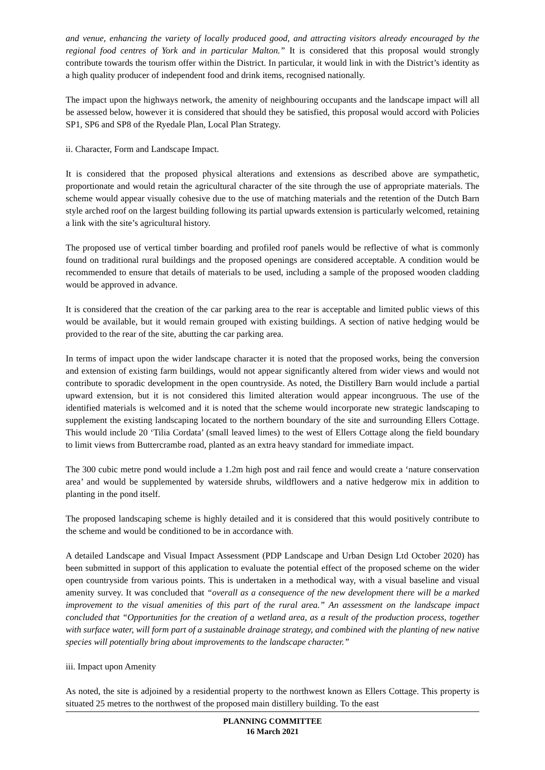and venue, enhancing the variety of locally produced good, and attracting visitors already encouraged by the regional food centres of York and in particular Malton.” It is considered that this proposal would strongly contribute towards the tourism offer within the District. In particular, it would link in with the District’s identity as a high quality producer of independent food and drink items, recognised nationally.
The impact upon the highways network, the amenity of neighbouring occupants and the landscape impact will all be assessed below, however it is considered that should they be satisfied, this proposal would accord with Policies SP1, SP6 and SP8 of the Ryedale Plan, Local Plan Strategy.
ii. Character, Form and Landscape Impact.
It is considered that the proposed physical alterations and extensions as described above are sympathetic, proportionate and would retain the agricultural character of the site through the use of appropriate materials. The scheme would appear visually cohesive due to the use of matching materials and the retention of the Dutch Barn style arched roof on the largest building following its partial upwards extension is particularly welcomed, retaining a link with the site’s agricultural history.
The proposed use of vertical timber boarding and profiled roof panels would be reflective of what is commonly found on traditional rural buildings and the proposed openings are considered acceptable. A condition would be recommended to ensure that details of materials to be used, including a sample of the proposed wooden cladding would be approved in advance.
It is considered that the creation of the car parking area to the rear is acceptable and limited public views of this would be available, but it would remain grouped with existing buildings. A section of native hedging would be provided to the rear of the site, abutting the car parking area.
In terms of impact upon the wider landscape character it is noted that the proposed works, being the conversion and extension of existing farm buildings, would not appear significantly altered from wider views and would not contribute to sporadic development in the open countryside. As noted, the Distillery Barn would include a partial upward extension, but it is not considered this limited alteration would appear incongruous. The use of the identified materials is welcomed and it is noted that the scheme would incorporate new strategic landscaping to supplement the existing landscaping located to the northern boundary of the site and surrounding Ellers Cottage. This would include 20 ‘Tilia Cordata’ (small leaved limes) to the west of Ellers Cottage along the field boundary to limit views from Buttercrambe road, planted as an extra heavy standard for immediate impact.
The 300 cubic metre pond would include a 1.2m high post and rail fence and would create a ‘nature conservation area’ and would be supplemented by waterside shrubs, wildflowers and a native hedgerow mix in addition to planting in the pond itself.
The proposed landscaping scheme is highly detailed and it is considered that this would positively contribute to the scheme and would be conditioned to be in accordance with.
A detailed Landscape and Visual Impact Assessment (PDP Landscape and Urban Design Ltd October 2020) has been submitted in support of this application to evaluate the potential effect of the proposed scheme on the wider open countryside from various points. This is undertaken in a methodical way, with a visual baseline and visual amenity survey. It was concluded that “overall as a consequence of the new development there will be a marked improvement to the visual amenities of this part of the rural area.” An assessment on the landscape impact concluded that “Opportunities for the creation of a wetland area, as a result of the production process, together with surface water, will form part of a sustainable drainage strategy, and combined with the planting of new native species will potentially bring about improvements to the landscape character.”
iii. Impact upon Amenity
As noted, the site is adjoined by a residential property to the northwest known as Ellers Cottage. This property is situated 25 metres to the northwest of the proposed main distillery building. To the east
PLANNING COMMITTEE
16 March 2021